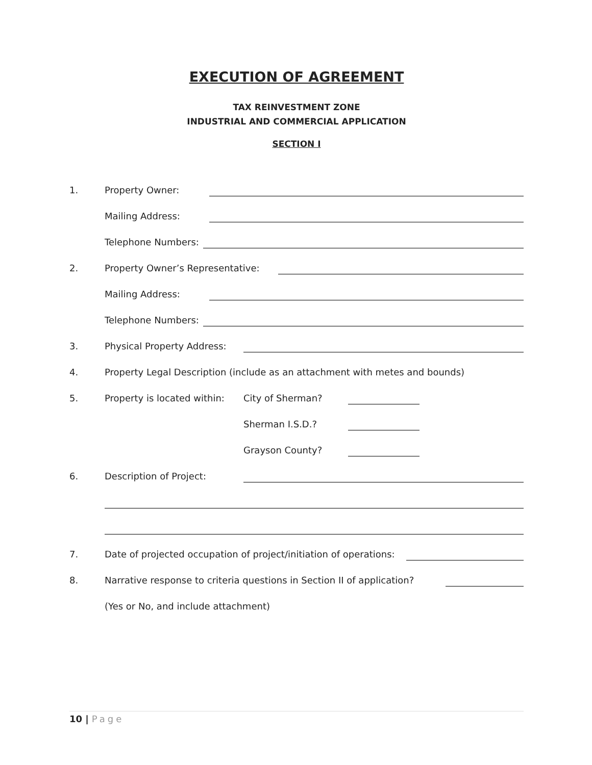EXECUTION OF AGREEMENT
TAX REINVESTMENT ZONE
INDUSTRIAL AND COMMERCIAL APPLICATION
SECTION I
1. Property Owner:
Mailing Address:
Telephone Numbers:
2. Property Owner’s Representative:
Mailing Address:
Telephone Numbers:
3. Physical Property Address:
4. Property Legal Description (include as an attachment with metes and bounds)
5. Property is located within: City of Sherman?
Sherman I.S.D.?
Grayson County?
6. Description of Project:
7. Date of projected occupation of project/initiation of operations:
8. Narrative response to criteria questions in Section II of application?
(Yes or No, and include attachment)
10 | Page